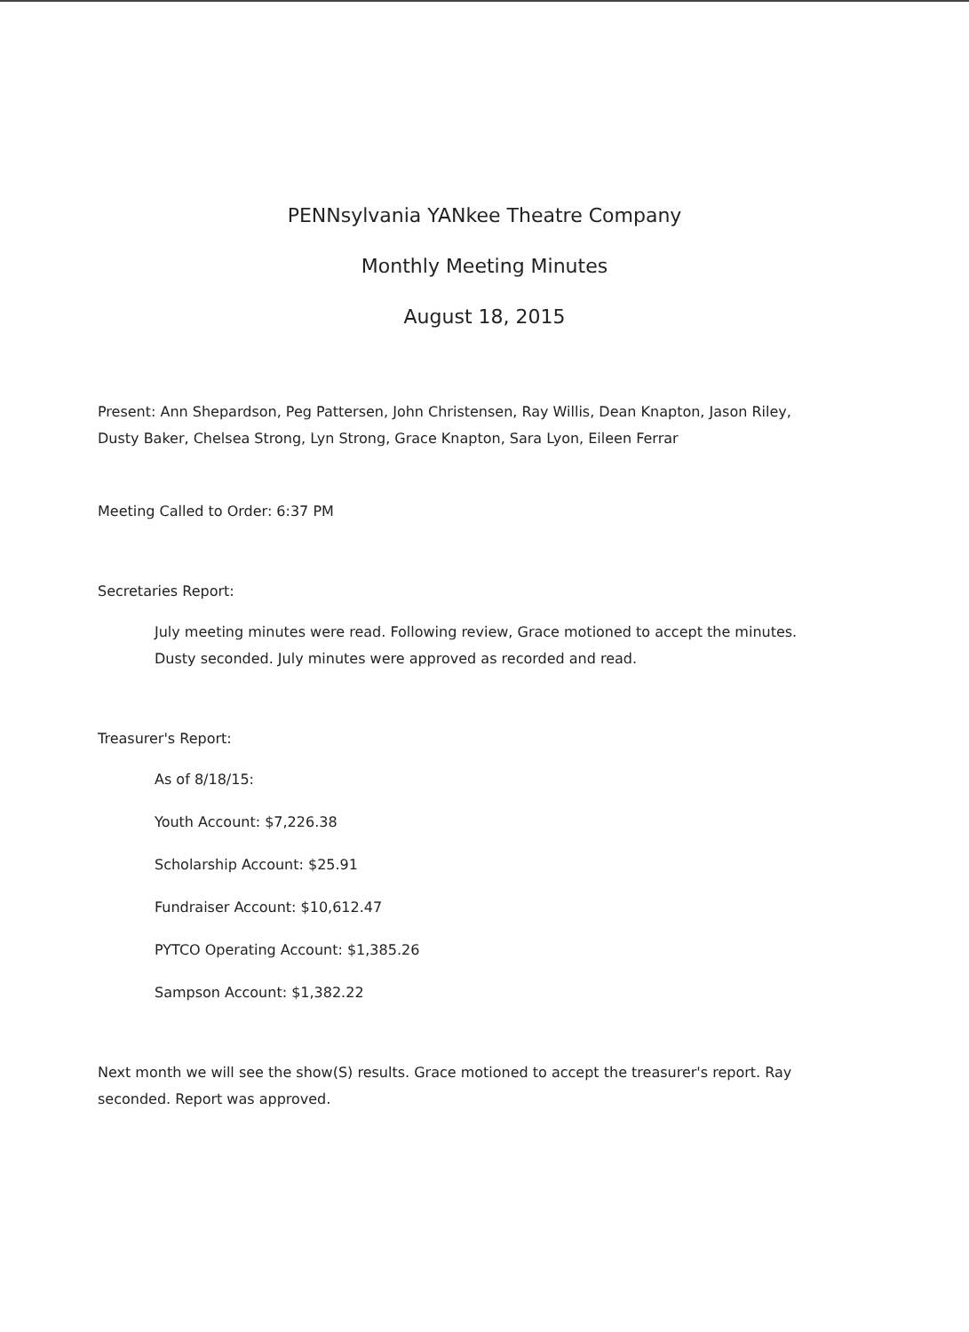PENNsylvania YANkee Theatre Company
Monthly Meeting Minutes
August 18, 2015
Present: Ann Shepardson, Peg Pattersen, John Christensen, Ray Willis, Dean Knapton, Jason Riley, Dusty Baker, Chelsea Strong, Lyn Strong, Grace Knapton, Sara Lyon, Eileen Ferrar
Meeting Called to Order: 6:37 PM
Secretaries Report:
July meeting minutes were read. Following review, Grace motioned to accept the minutes. Dusty seconded. July minutes were approved as recorded and read.
Treasurer's Report:
As of 8/18/15:
Youth Account: $7,226.38
Scholarship Account: $25.91
Fundraiser Account: $10,612.47
PYTCO Operating Account: $1,385.26
Sampson Account: $1,382.22
Next month we will see the show(S) results. Grace motioned to accept the treasurer's report. Ray seconded. Report was approved.